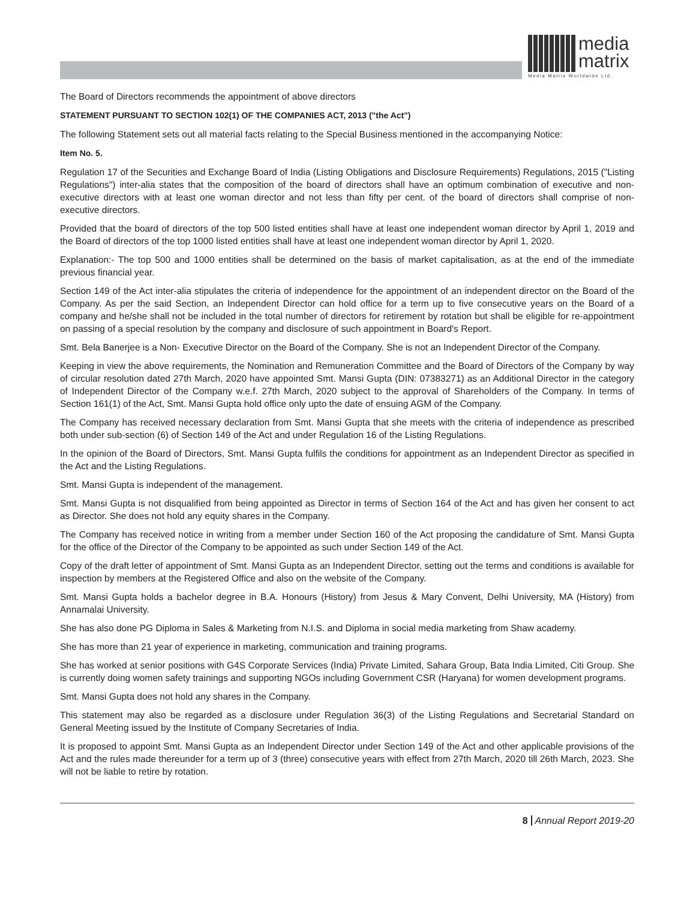media
matrix
Media Matrix Worldwide Ltd.
The Board of Directors recommends the appointment of above directors
STATEMENT PURSUANT TO SECTION 102(1) OF THE COMPANIES ACT, 2013 ("the Act")
The following Statement sets out all material facts relating to the Special Business mentioned in the accompanying Notice:
Item No. 5.
Regulation 17 of the Securities and Exchange Board of India (Listing Obligations and Disclosure Requirements) Regulations, 2015 ("Listing Regulations") inter-alia states that the composition of the board of directors shall have an optimum combination of executive and non-executive directors with at least one woman director and not less than fifty per cent. of the board of directors shall comprise of non-executive directors.
Provided that the board of directors of the top 500 listed entities shall have at least one independent woman director by April 1, 2019 and the Board of directors of the top 1000 listed entities shall have at least one independent woman director by April 1, 2020.
Explanation:- The top 500 and 1000 entities shall be determined on the basis of market capitalisation, as at the end of the immediate previous financial year.
Section 149 of the Act inter-alia stipulates the criteria of independence for the appointment of an independent director on the Board of the Company. As per the said Section, an Independent Director can hold office for a term up to five consecutive years on the Board of a company and he/she shall not be included in the total number of directors for retirement by rotation but shall be eligible for re-appointment on passing of a special resolution by the company and disclosure of such appointment in Board's Report.
Smt. Bela Banerjee is a Non- Executive Director on the Board of the Company. She is not an Independent Director of the Company.
Keeping in view the above requirements, the Nomination and Remuneration Committee and the Board of Directors of the Company by way of circular resolution dated 27th March, 2020 have appointed Smt. Mansi Gupta (DIN: 07383271) as an Additional Director in the category of Independent Director of the Company w.e.f. 27th March, 2020 subject to the approval of Shareholders of the Company. In terms of Section 161(1) of the Act, Smt. Mansi Gupta hold office only upto the date of ensuing AGM of the Company.
The Company has received necessary declaration from Smt. Mansi Gupta that she meets with the criteria of independence as prescribed both under sub-section (6) of Section 149 of the Act and under Regulation 16 of the Listing Regulations.
In the opinion of the Board of Directors, Smt. Mansi Gupta fulfils the conditions for appointment as an Independent Director as specified in the Act and the Listing Regulations.
Smt. Mansi Gupta is independent of the management.
Smt. Mansi Gupta is not disqualified from being appointed as Director in terms of Section 164 of the Act and has given her consent to act as Director. She does not hold any equity shares in the Company.
The Company has received notice in writing from a member under Section 160 of the Act proposing the candidature of Smt. Mansi Gupta for the office of the Director of the Company to be appointed as such under Section 149 of the Act.
Copy of the draft letter of appointment of Smt. Mansi Gupta as an Independent Director, setting out the terms and conditions is available for inspection by members at the Registered Office and also on the website of the Company.
Smt. Mansi Gupta holds a bachelor degree in B.A. Honours (History) from Jesus & Mary Convent, Delhi University, MA (History) from Annamalai University.
She has also done PG Diploma in Sales & Marketing from N.I.S. and Diploma in social media marketing from Shaw academy.
She has more than 21 year of experience in marketing, communication and training programs.
She has worked at senior positions with G4S Corporate Services (India) Private Limited, Sahara Group, Bata India Limited, Citi Group. She is currently doing women safety trainings and supporting NGOs including Government CSR (Haryana) for women development programs.
Smt. Mansi Gupta does not hold any shares in the Company.
This statement may also be regarded as a disclosure under Regulation 36(3) of the Listing Regulations and Secretarial Standard on General Meeting issued by the Institute of Company Secretaries of India.
It is proposed to appoint Smt. Mansi Gupta as an Independent Director under Section 149 of the Act and other applicable provisions of the Act and the rules made thereunder for a term up of 3 (three) consecutive years with effect from 27th March, 2020 till 26th March, 2023. She will not be liable to retire by rotation.
8 Annual Report 2019-20